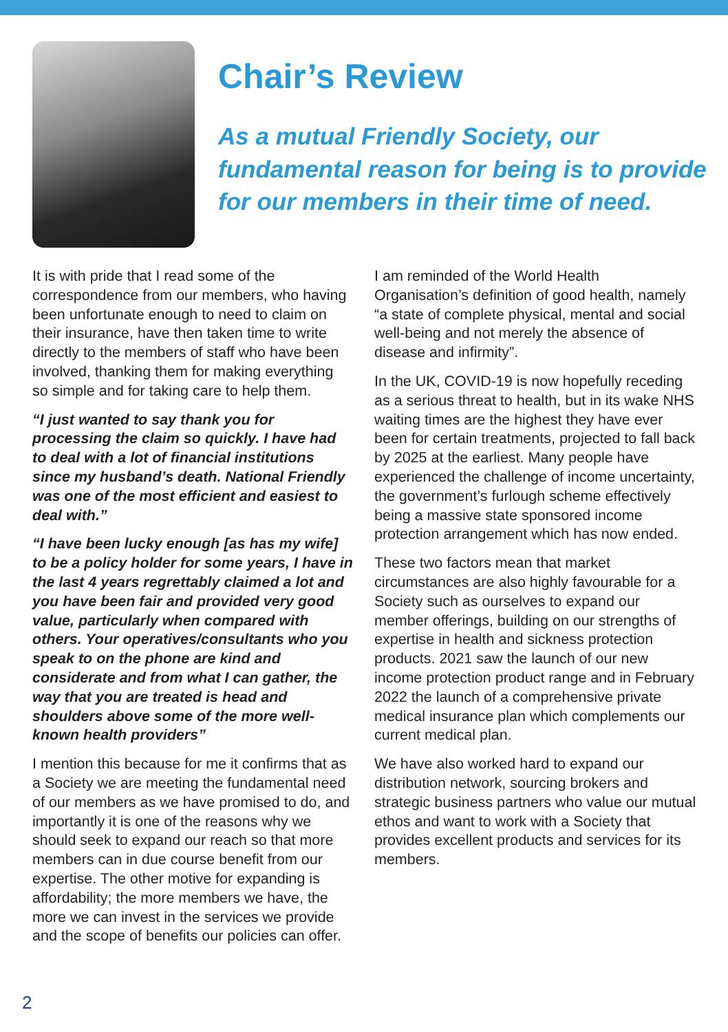Chair’s Review
As a mutual Friendly Society, our fundamental reason for being is to provide for our members in their time of need.
It is with pride that I read some of the correspondence from our members, who having been unfortunate enough to need to claim on their insurance, have then taken time to write directly to the members of staff who have been involved, thanking them for making everything so simple and for taking care to help them.
“I just wanted to say thank you for processing the claim so quickly. I have had to deal with a lot of financial institutions since my husband’s death. National Friendly was one of the most efficient and easiest to deal with.”
“I have been lucky enough [as has my wife] to be a policy holder for some years, I have in the last 4 years regrettably claimed a lot and you have been fair and provided very good value, particularly when compared with others. Your operatives/consultants who you speak to on the phone are kind and considerate and from what I can gather, the way that you are treated is head and shoulders above some of the more well-known health providers”
I mention this because for me it confirms that as a Society we are meeting the fundamental need of our members as we have promised to do, and importantly it is one of the reasons why we should seek to expand our reach so that more members can in due course benefit from our expertise. The other motive for expanding is affordability; the more members we have, the more we can invest in the services we provide and the scope of benefits our policies can offer.
I am reminded of the World Health Organisation’s definition of good health, namely “a state of complete physical, mental and social well-being and not merely the absence of disease and infirmity”.
In the UK, COVID-19 is now hopefully receding as a serious threat to health, but in its wake NHS waiting times are the highest they have ever been for certain treatments, projected to fall back by 2025 at the earliest. Many people have experienced the challenge of income uncertainty, the government’s furlough scheme effectively being a massive state sponsored income protection arrangement which has now ended.
These two factors mean that market circumstances are also highly favourable for a Society such as ourselves to expand our member offerings, building on our strengths of expertise in health and sickness protection products. 2021 saw the launch of our new income protection product range and in February 2022 the launch of a comprehensive private medical insurance plan which complements our current medical plan.
We have also worked hard to expand our distribution network, sourcing brokers and strategic business partners who value our mutual ethos and want to work with a Society that provides excellent products and services for its members.
2